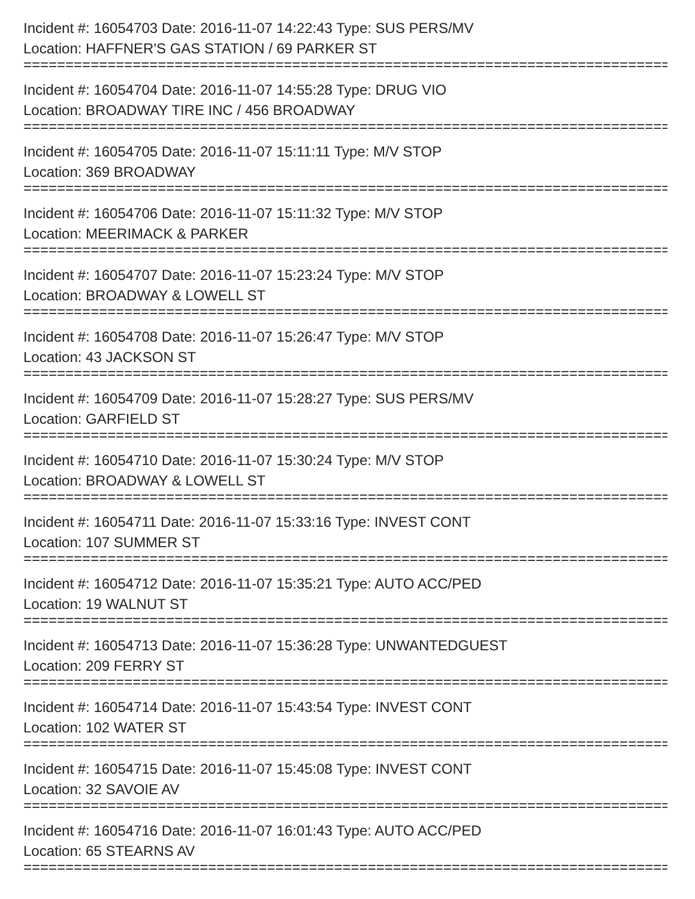Incident #: 16054703 Date: 2016-11-07 14:22:43 Type: SUS PERS/MV
Location: HAFFNER'S GAS STATION / 69 PARKER ST
================================================================================
Incident #: 16054704 Date: 2016-11-07 14:55:28 Type: DRUG VIO
Location: BROADWAY TIRE INC / 456 BROADWAY
================================================================================
Incident #: 16054705 Date: 2016-11-07 15:11:11 Type: M/V STOP
Location: 369 BROADWAY
================================================================================
Incident #: 16054706 Date: 2016-11-07 15:11:32 Type: M/V STOP
Location: MEERIMACK & PARKER
================================================================================
Incident #: 16054707 Date: 2016-11-07 15:23:24 Type: M/V STOP
Location: BROADWAY & LOWELL ST
================================================================================
Incident #: 16054708 Date: 2016-11-07 15:26:47 Type: M/V STOP
Location: 43 JACKSON ST
================================================================================
Incident #: 16054709 Date: 2016-11-07 15:28:27 Type: SUS PERS/MV
Location: GARFIELD ST
================================================================================
Incident #: 16054710 Date: 2016-11-07 15:30:24 Type: M/V STOP
Location: BROADWAY & LOWELL ST
================================================================================
Incident #: 16054711 Date: 2016-11-07 15:33:16 Type: INVEST CONT
Location: 107 SUMMER ST
================================================================================
Incident #: 16054712 Date: 2016-11-07 15:35:21 Type: AUTO ACC/PED
Location: 19 WALNUT ST
================================================================================
Incident #: 16054713 Date: 2016-11-07 15:36:28 Type: UNWANTEDGUEST
Location: 209 FERRY ST
================================================================================
Incident #: 16054714 Date: 2016-11-07 15:43:54 Type: INVEST CONT
Location: 102 WATER ST
================================================================================
Incident #: 16054715 Date: 2016-11-07 15:45:08 Type: INVEST CONT
Location: 32 SAVOIE AV
================================================================================
Incident #: 16054716 Date: 2016-11-07 16:01:43 Type: AUTO ACC/PED
Location: 65 STEARNS AV
================================================================================